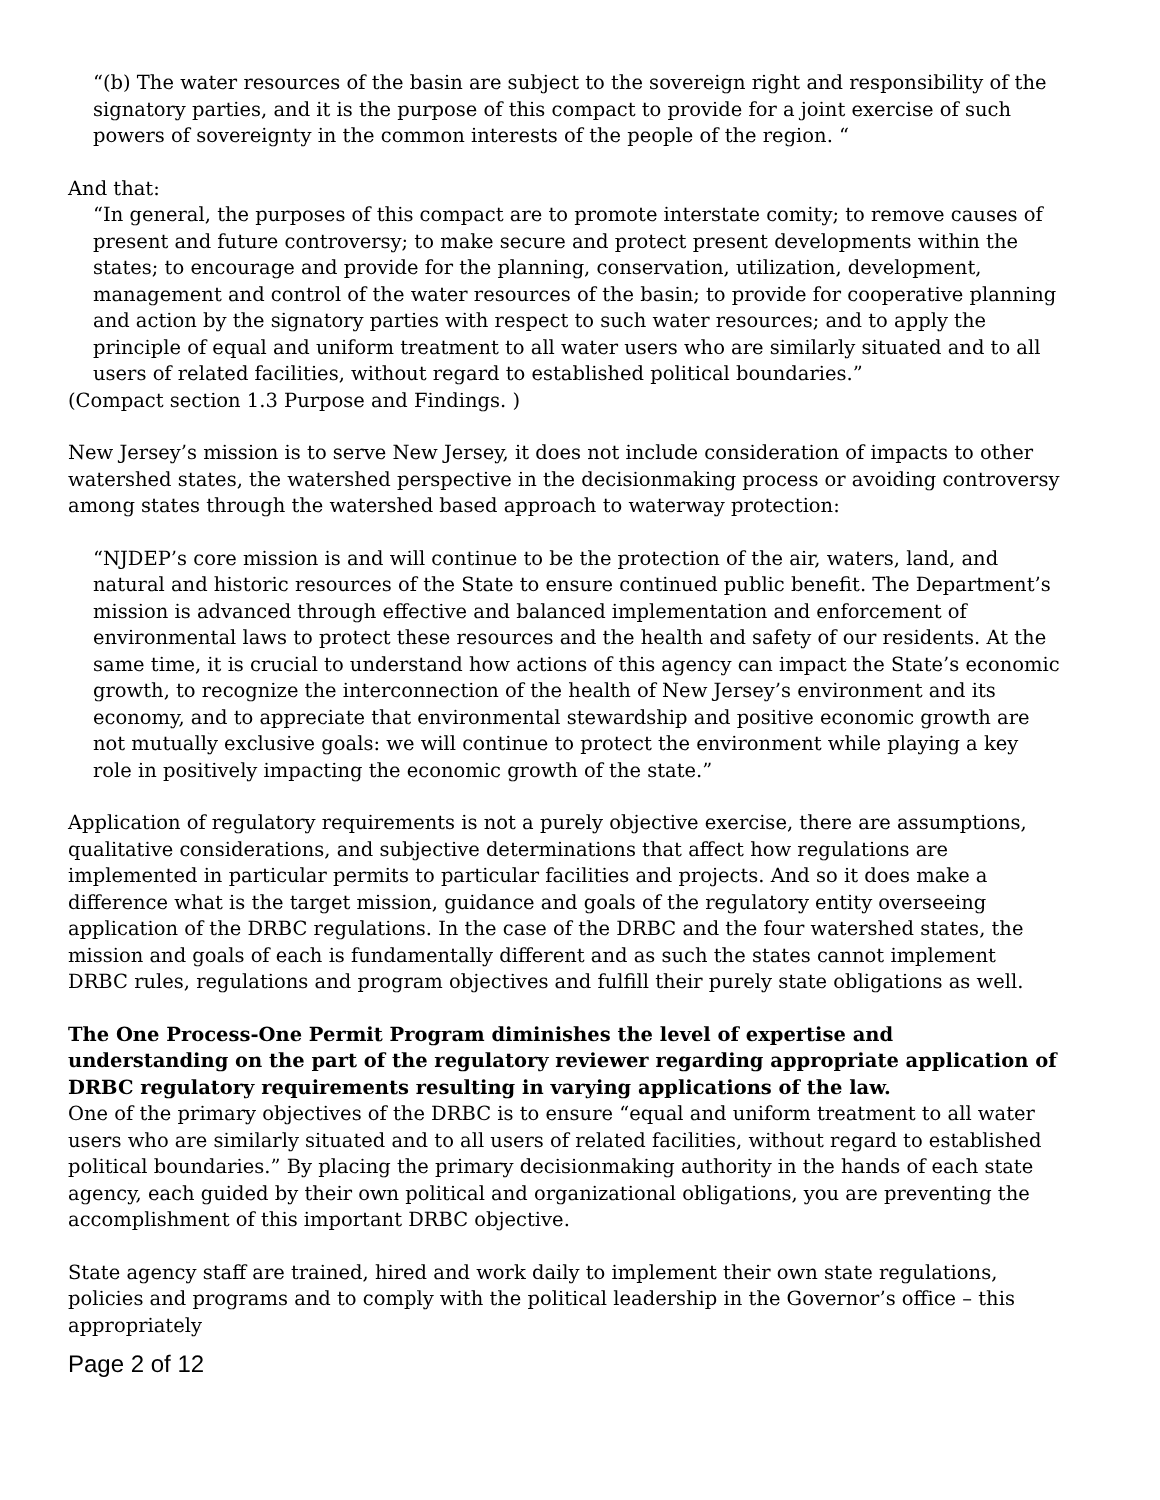“(b) The water resources of the basin are subject to the sovereign right and responsibility of the signatory parties, and it is the purpose of this compact to provide for a joint exercise of such powers of sovereignty in the common interests of the people of the region. “
And that:
“In general, the purposes of this compact are to promote interstate comity; to remove causes of present and future controversy; to make secure and protect present developments within the states; to encourage and provide for the planning, conservation, utilization, development, management and control of the water resources of the basin; to provide for cooperative planning and action by the signatory parties with respect to such water resources; and to apply the principle of equal and uniform treatment to all water users who are similarly situated and to all users of related facilities, without regard to established political boundaries.”
(Compact section 1.3 Purpose and Findings. )
New Jersey’s mission is to serve New Jersey, it does not include consideration of impacts to other watershed states, the watershed perspective in the decisionmaking process or avoiding controversy among states through the watershed based approach to waterway protection:
“NJDEP’s core mission is and will continue to be the protection of the air, waters, land, and natural and historic resources of the State to ensure continued public benefit. The Department’s mission is advanced through effective and balanced implementation and enforcement of environmental laws to protect these resources and the health and safety of our residents. At the same time, it is crucial to understand how actions of this agency can impact the State’s economic growth, to recognize the interconnection of the health of New Jersey’s environment and its economy, and to appreciate that environmental stewardship and positive economic growth are not mutually exclusive goals: we will continue to protect the environment while playing a key role in positively impacting the economic growth of the state.”
Application of regulatory requirements is not a purely objective exercise, there are assumptions, qualitative considerations, and subjective determinations that affect how regulations are implemented in particular permits to particular facilities and projects. And so it does make a difference what is the target mission, guidance and goals of the regulatory entity overseeing application of the DRBC regulations. In the case of the DRBC and the four watershed states, the mission and goals of each is fundamentally different and as such the states cannot implement DRBC rules, regulations and program objectives and fulfill their purely state obligations as well.
The One Process-One Permit Program diminishes the level of expertise and understanding on the part of the regulatory reviewer regarding appropriate application of DRBC regulatory requirements resulting in varying applications of the law.
One of the primary objectives of the DRBC is to ensure “equal and uniform treatment to all water users who are similarly situated and to all users of related facilities, without regard to established political boundaries.” By placing the primary decisionmaking authority in the hands of each state agency, each guided by their own political and organizational obligations, you are preventing the accomplishment of this important DRBC objective.
State agency staff are trained, hired and work daily to implement their own state regulations, policies and programs and to comply with the political leadership in the Governor’s office – this appropriately
Page 2 of 12